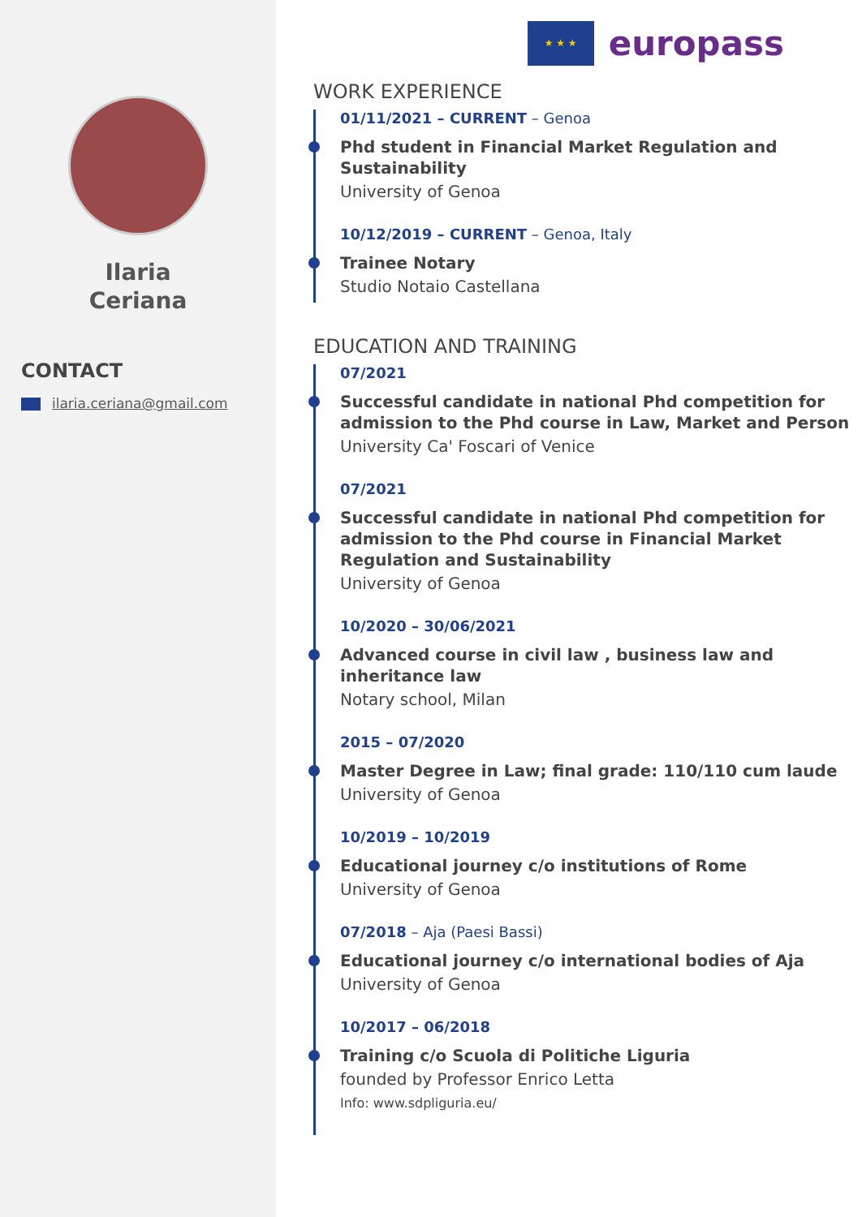Ilaria
Ceriana
CONTACT
ilaria.ceriana@gmail.com
★ ★ ★
europass
WORK EXPERIENCE
01/11/2021 – CURRENT – Genoa
Phd student in Financial Market Regulation and Sustainability
University of Genoa
10/12/2019 – CURRENT – Genoa, Italy
Trainee Notary
Studio Notaio Castellana
EDUCATION AND TRAINING
07/2021
Successful candidate in national Phd competition for admission to the Phd course in Law, Market and Person
University Ca' Foscari of Venice
07/2021
Successful candidate in national Phd competition for admission to the Phd course in Financial Market Regulation and Sustainability
University of Genoa
10/2020 – 30/06/2021
Advanced course in civil law , business law and inheritance law
Notary school, Milan
2015 – 07/2020
Master Degree in Law; final grade: 110/110 cum laude
University of Genoa
10/2019 – 10/2019
Educational journey c/o institutions of Rome
University of Genoa
07/2018 – Aja (Paesi Bassi)
Educational journey c/o international bodies of Aja
University of Genoa
10/2017 – 06/2018
Training c/o Scuola di Politiche Liguria
founded by Professor Enrico Letta
Info: www.sdpliguria.eu/